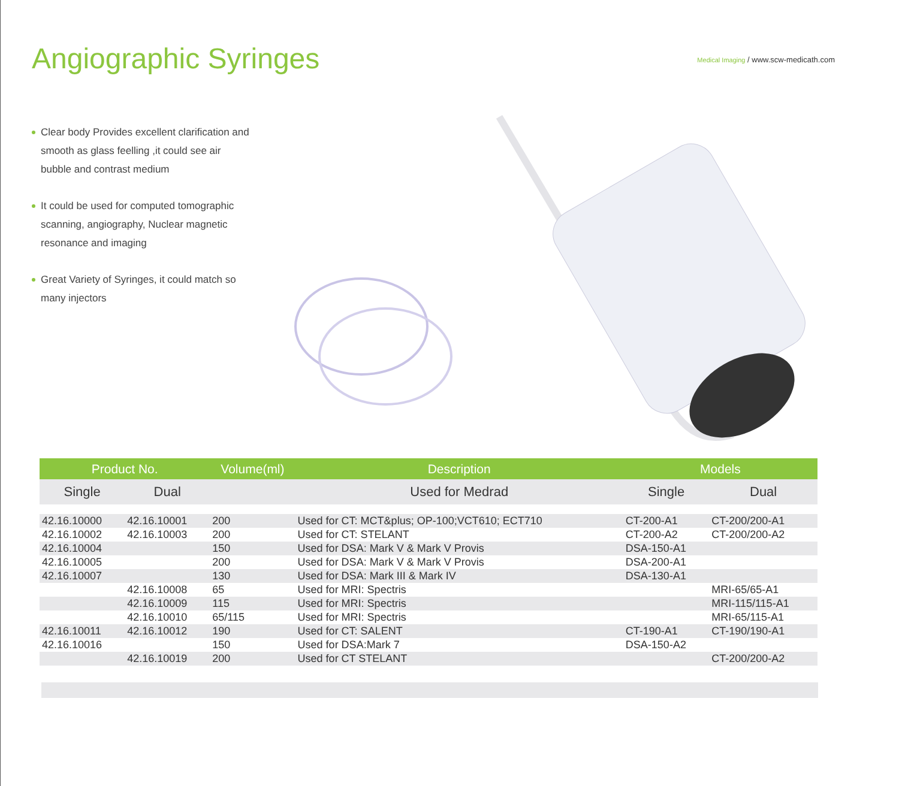Angiographic Syringes
Medical Imaging / www.scw-medicath.com
Clear body Provides excellent clarification and smooth as glass feelling ,it could see air bubble and contrast medium
It could be used for computed tomographic scanning, angiography, Nuclear magnetic resonance and imaging
Great Variety of Syringes, it could match so many injectors
| Product No. | | Volume(ml) | Description | Models | |
| --- | --- | --- | --- | --- | --- |
| Single | Dual | | Used for Medrad | Single | Dual |
| 42.16.10000 | 42.16.10001 | 200 | Used for CT: MCT&plus; OP-100;VCT610; ECT710 | CT-200-A1 | CT-200/200-A1 |
| 42.16.10002 | 42.16.10003 | 200 | Used for CT: STELANT | CT-200-A2 | CT-200/200-A2 |
| 42.16.10004 | | 150 | Used for DSA: Mark V & Mark V Provis | DSA-150-A1 | |
| 42.16.10005 | | 200 | Used for DSA: Mark V & Mark V Provis | DSA-200-A1 | |
| 42.16.10007 | | 130 | Used for DSA: Mark III & Mark IV | DSA-130-A1 | |
| | 42.16.10008 | 65 | Used for MRI: Spectris | | MRI-65/65-A1 |
| | 42.16.10009 | 115 | Used for MRI: Spectris | | MRI-115/115-A1 |
| | 42.16.10010 | 65/115 | Used for MRI: Spectris | | MRI-65/115-A1 |
| 42.16.10011 | 42.16.10012 | 190 | Used for CT: SALENT | CT-190-A1 | CT-190/190-A1 |
| 42.16.10016 | | 150 | Used for DSA:Mark 7 | DSA-150-A2 | |
| | 42.16.10019 | 200 | Used for CT STELANT | | CT-200/200-A2 |